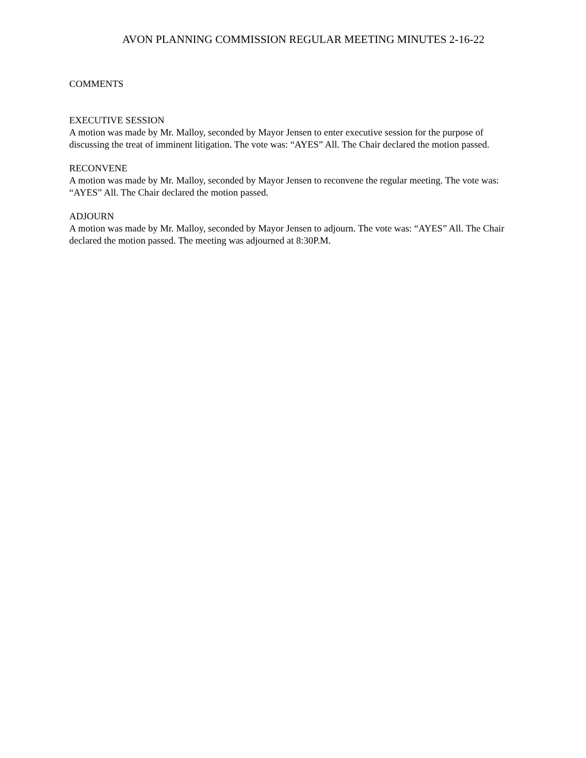AVON PLANNING COMMISSION REGULAR MEETING MINUTES 2-16-22
COMMENTS
EXECUTIVE SESSION
A motion was made by Mr. Malloy, seconded by Mayor Jensen to enter executive session for the purpose of discussing the treat of imminent litigation. The vote was: “AYES” All. The Chair declared the motion passed.
RECONVENE
A motion was made by Mr. Malloy, seconded by Mayor Jensen to reconvene the regular meeting. The vote was: “AYES” All. The Chair declared the motion passed.
ADJOURN
A motion was made by Mr. Malloy, seconded by Mayor Jensen to adjourn. The vote was: “AYES” All. The Chair declared the motion passed. The meeting was adjourned at 8:30P.M.